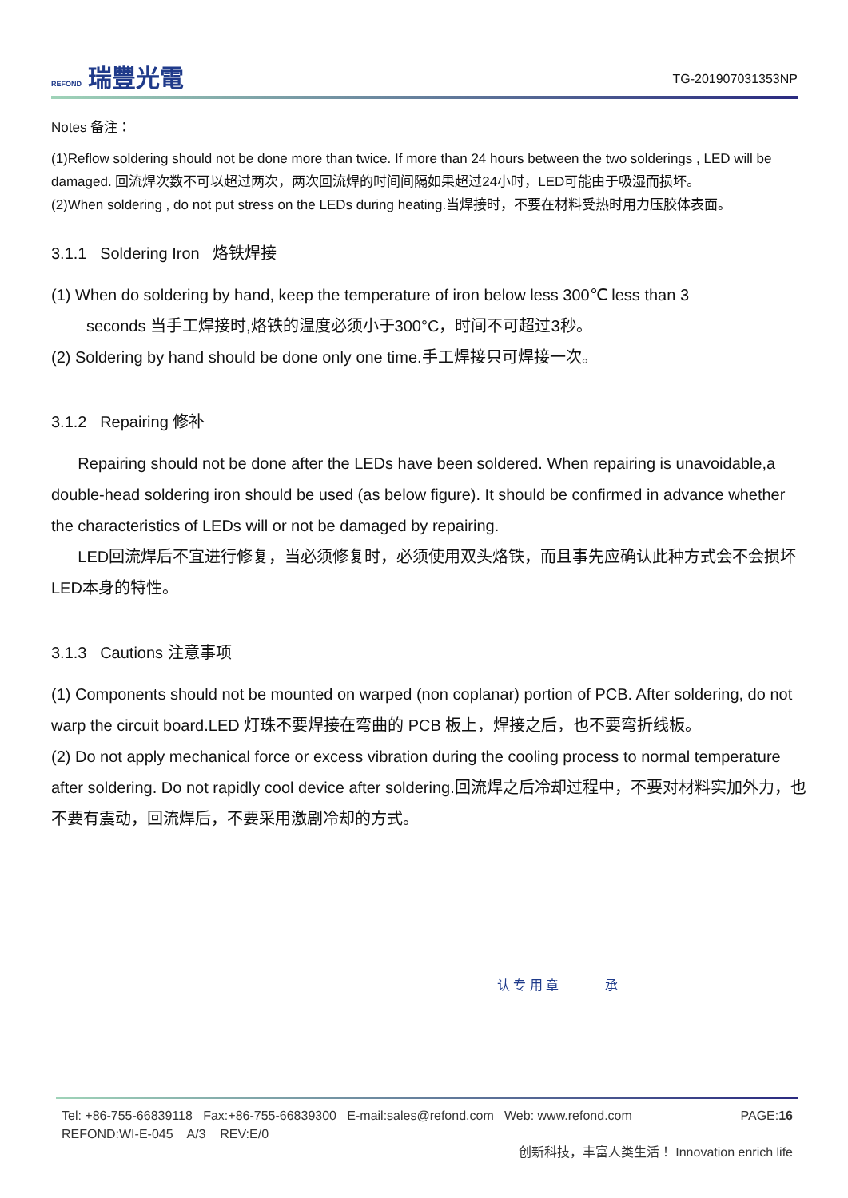REFOND 瑞豐光電
TG-201907031353NP
Notes 备注：
(1)Reflow soldering should not be done more than twice. If more than 24 hours between the two solderings , LED will be damaged. 回流焊次数不可以超过两次，两次回流焊的时间间隔如果超过24小时，LED可能由于吸湿而损坏。
(2)When soldering , do not put stress on the LEDs during heating.当焊接时，不要在材料受热时用力压胶体表面。
3.1.1 Soldering Iron 烙铁焊接
(1) When do soldering by hand, keep the temperature of iron below less 300℃ less than 3
seconds 当手工焊接时,烙铁的温度必须小于300°C，时间不可超过3秒。
(2) Soldering by hand should be done only one time.手工焊接只可焊接一次。
3.1.2 Repairing 修补
Repairing should not be done after the LEDs have been soldered. When repairing is unavoidable,a double-head soldering iron should be used (as below figure). It should be confirmed in advance whether the characteristics of LEDs will or not be damaged by repairing.
LED回流焊后不宜进行修复，当必须修复时，必须使用双头烙铁，而且事先应确认此种方式会不会损坏LED本身的特性。
3.1.3 Cautions 注意事项
(1) Components should not be mounted on warped (non coplanar) portion of PCB. After soldering, do not warp the circuit board.LED 灯珠不要焊接在弯曲的 PCB 板上，焊接之后，也不要弯折线板。
(2) Do not apply mechanical force or excess vibration during the cooling process to normal temperature after soldering. Do not rapidly cool device after soldering.回流焊之后冷却过程中，不要对材料实加外力，也不要有震动，回流焊后，不要采用激剧冷却的方式。
认 专 用 章 承
Tel: +86-755-66839118 Fax:+86-755-66839300 E-mail:sales@refond.com Web: www.refond.com PAGE:16
REFOND:WI-E-045 A/3 REV:E/0
创新科技，丰富人类生活！ Innovation enrich life